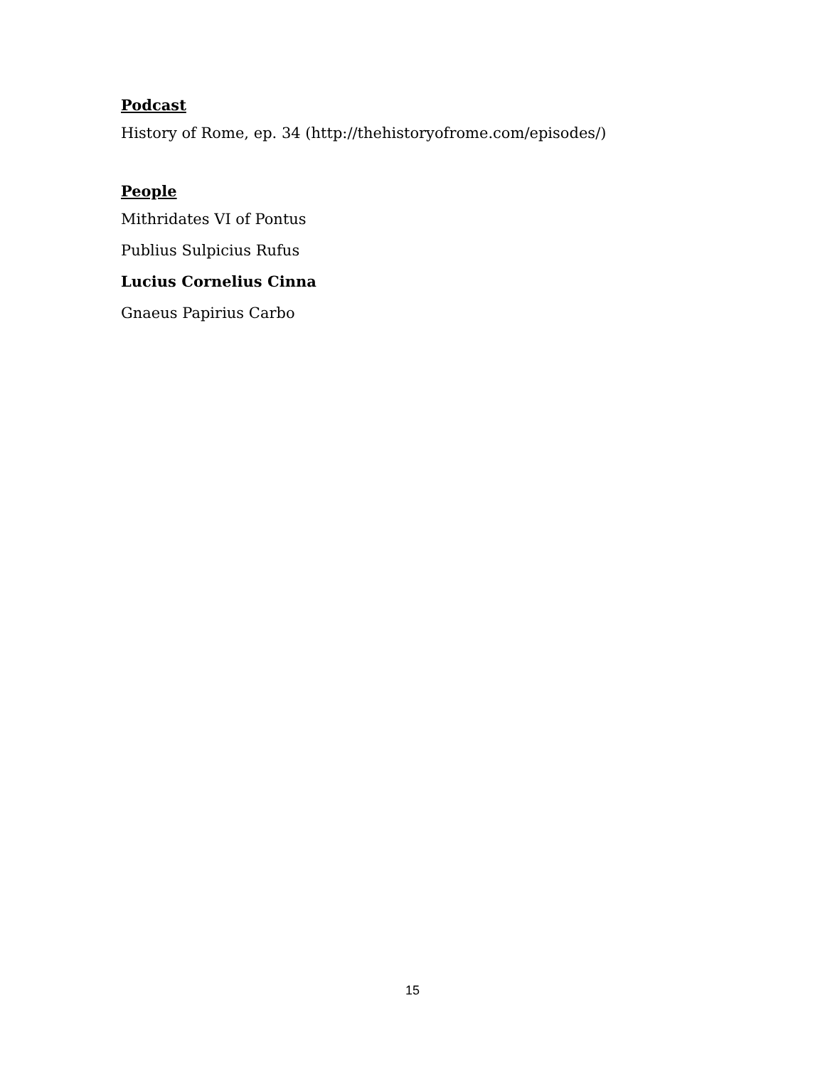Podcast
History of Rome, ep. 34 (http://thehistoryofrome.com/episodes/)
People
Mithridates VI of Pontus
Publius Sulpicius Rufus
Lucius Cornelius Cinna
Gnaeus Papirius Carbo
15